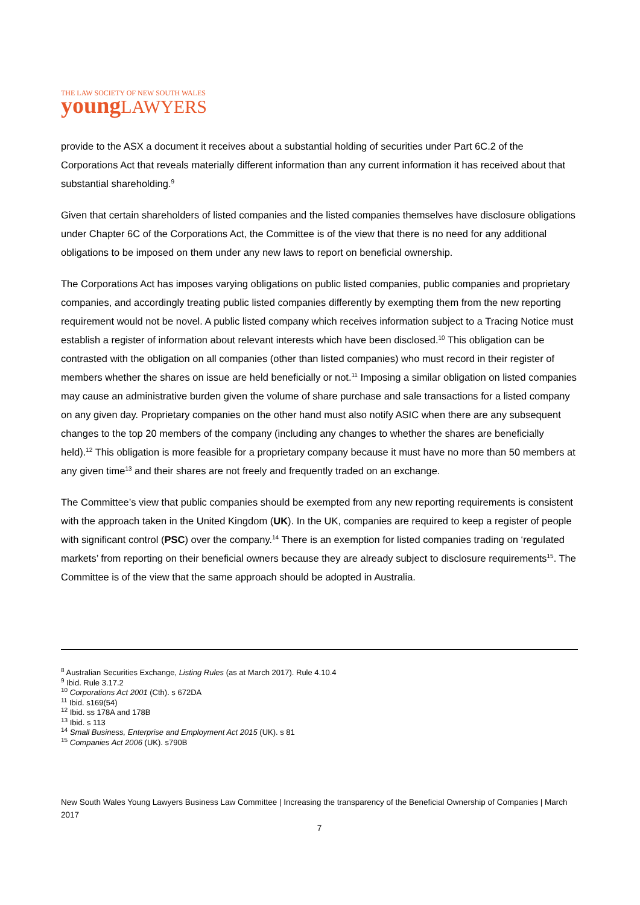THE LAW SOCIETY OF NEW SOUTH WALES
young LAWYERS
provide to the ASX a document it receives about a substantial holding of securities under Part 6C.2 of the Corporations Act that reveals materially different information than any current information it has received about that substantial shareholding.<sup>9</sup>
Given that certain shareholders of listed companies and the listed companies themselves have disclosure obligations under Chapter 6C of the Corporations Act, the Committee is of the view that there is no need for any additional obligations to be imposed on them under any new laws to report on beneficial ownership.
The Corporations Act has imposes varying obligations on public listed companies, public companies and proprietary companies, and accordingly treating public listed companies differently by exempting them from the new reporting requirement would not be novel. A public listed company which receives information subject to a Tracing Notice must establish a register of information about relevant interests which have been disclosed.<sup>10</sup> This obligation can be contrasted with the obligation on all companies (other than listed companies) who must record in their register of members whether the shares on issue are held beneficially or not.<sup>11</sup> Imposing a similar obligation on listed companies may cause an administrative burden given the volume of share purchase and sale transactions for a listed company on any given day. Proprietary companies on the other hand must also notify ASIC when there are any subsequent changes to the top 20 members of the company (including any changes to whether the shares are beneficially held).<sup>12</sup> This obligation is more feasible for a proprietary company because it must have no more than 50 members at any given time<sup>13</sup> and their shares are not freely and frequently traded on an exchange.
The Committee’s view that public companies should be exempted from any new reporting requirements is consistent with the approach taken in the United Kingdom (UK). In the UK, companies are required to keep a register of people with significant control (PSC) over the company.<sup>14</sup> There is an exemption for listed companies trading on ‘regulated markets’ from reporting on their beneficial owners because they are already subject to disclosure requirements<sup>15</sup>. The Committee is of the view that the same approach should be adopted in Australia.
<sup>8</sup> Australian Securities Exchange, Listing Rules (as at March 2017). Rule 4.10.4
<sup>9</sup> Ibid. Rule 3.17.2
<sup>10</sup> Corporations Act 2001 (Cth). s 672DA
<sup>11</sup> Ibid. s169(54)
<sup>12</sup> Ibid. ss 178A and 178B
<sup>13</sup> Ibid. s 113
<sup>14</sup> Small Business, Enterprise and Employment Act 2015 (UK). s 81
<sup>15</sup> Companies Act 2006 (UK). s790B
New South Wales Young Lawyers Business Law Committee | Increasing the transparency of the Beneficial Ownership of Companies | March 2017
7